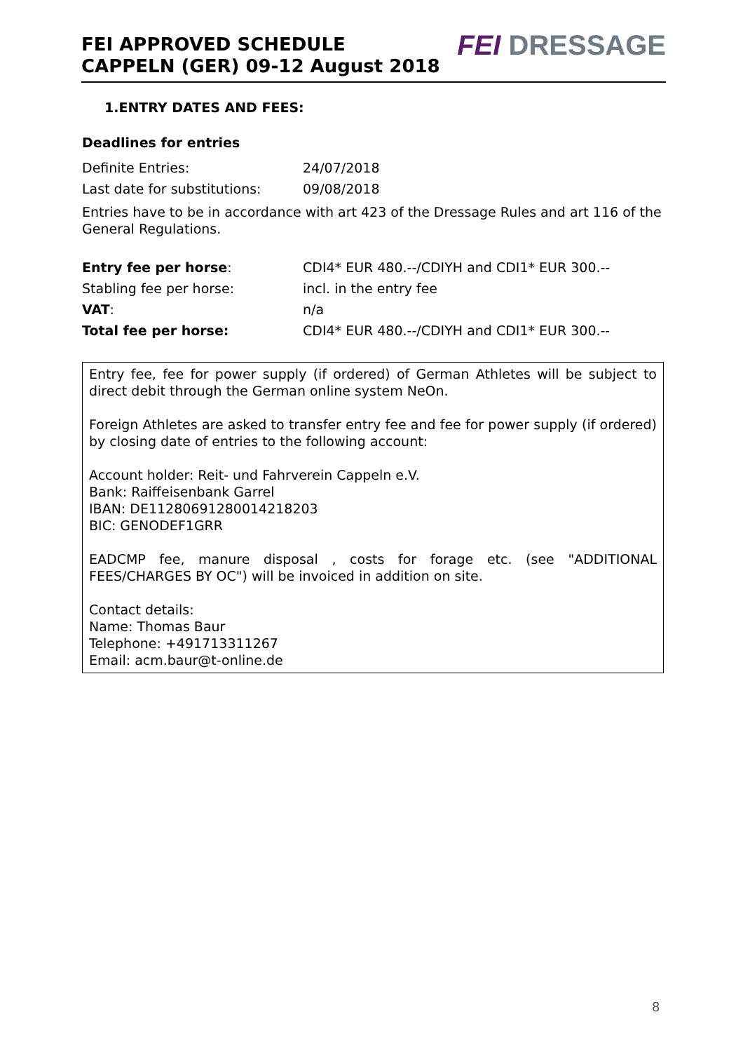FEI APPROVED SCHEDULE
CAPPELN (GER) 09-12 August 2018
FEI DRESSAGE
1.ENTRY DATES AND FEES:
Deadlines for entries
| Definite Entries: | 24/07/2018 |
| Last date for substitutions: | 09/08/2018 |
Entries have to be in accordance with art 423 of the Dressage Rules and art 116 of the General Regulations.
| Entry fee per horse : | CDI4* EUR 480.--/CDIYH and CDI1* EUR 300.-- |
| Stabling fee per horse: | incl. in the entry fee |
| VAT : | n/a |
| Total fee per horse: | CDI4* EUR 480.--/CDIYH and CDI1* EUR 300.-- |
Entry fee, fee for power supply (if ordered) of German Athletes will be subject to direct debit through the German online system NeOn.
Foreign Athletes are asked to transfer entry fee and fee for power supply (if ordered) by closing date of entries to the following account:
Account holder: Reit- und Fahrverein Cappeln e.V.
Bank: Raiffeisenbank Garrel
IBAN: DE11280691280014218203
BIC: GENODEF1GRR
EADCMP fee, manure disposal , costs for forage etc. (see "ADDITIONAL FEES/CHARGES BY OC") will be invoiced in addition on site.
Contact details:
Name: Thomas Baur
Telephone: +491713311267
Email: acm.baur@t-online.de
8